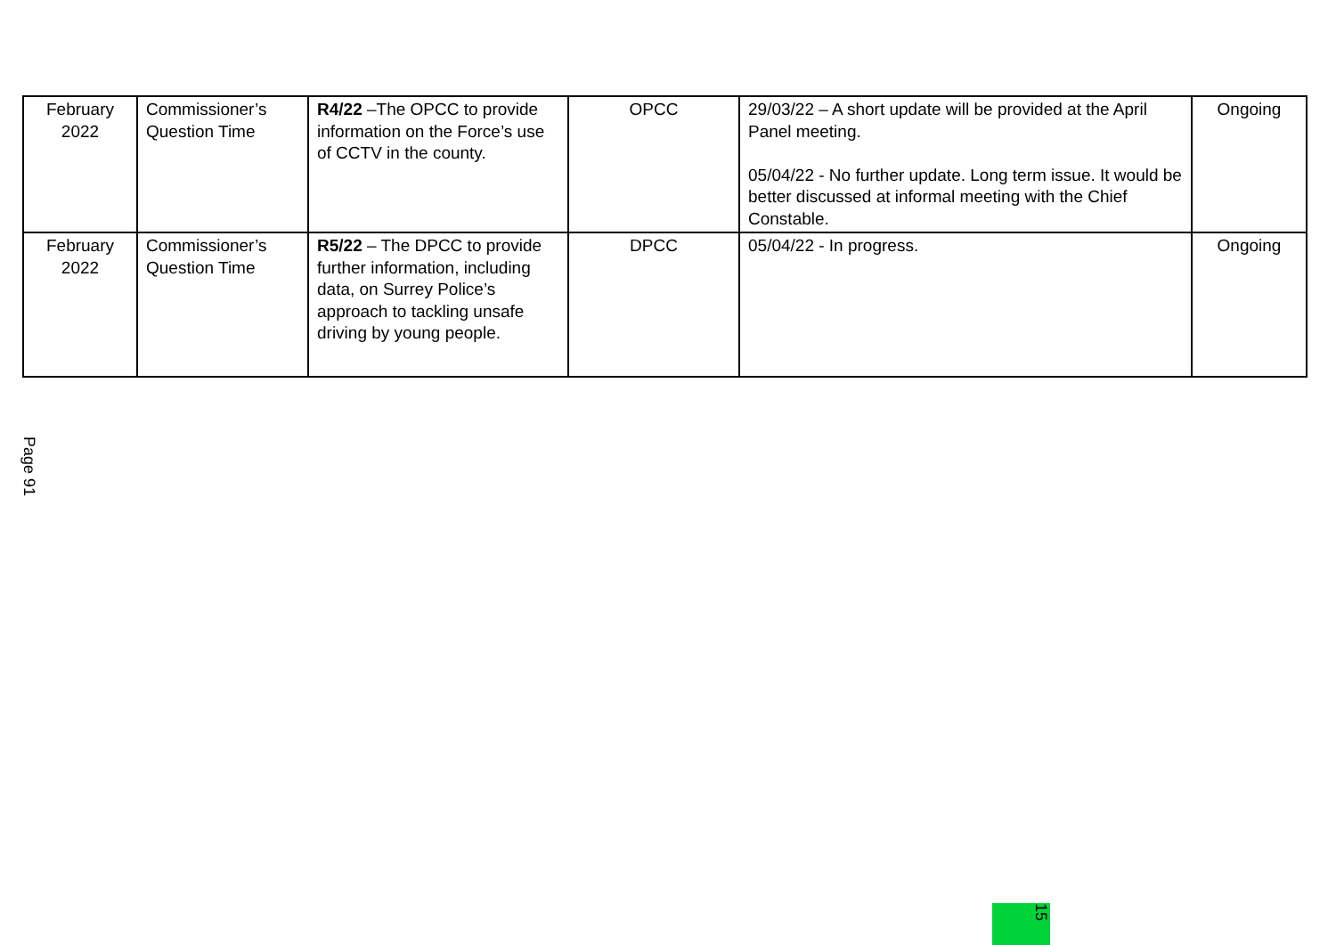| February 2022 | Commissioner’s Question Time | R4/22 –The OPCC to provide information on the Force’s use of CCTV in the county. | OPCC | 29/03/22 – A short update will be provided at the April Panel meeting. 05/04/22 - No further update. Long term issue. It would be better discussed at informal meeting with the Chief Constable. | Ongoing |
| February 2022 | Commissioner’s Question Time | R5/22 – The DPCC to provide further information, including data, on Surrey Police’s approach to tackling unsafe driving by young people. | DPCC | 05/04/22 - In progress. | Ongoing |
Page 91
15